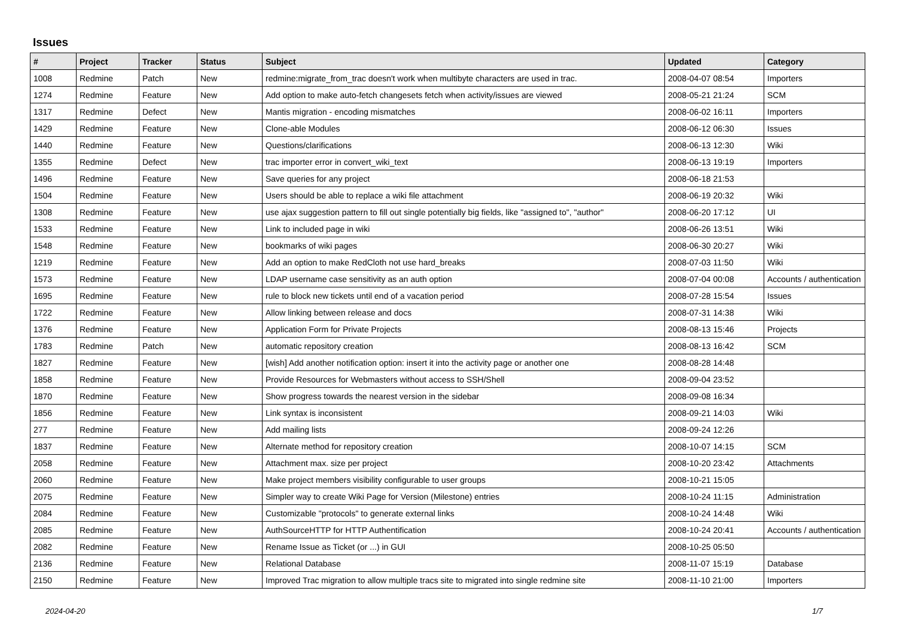Issues
| # | Project | Tracker | Status | Subject | Updated | Category |
| --- | --- | --- | --- | --- | --- | --- |
| 1008 | Redmine | Patch | New | redmine:migrate_from_trac doesn't work when multibyte characters are used in trac. | 2008-04-07 08:54 | Importers |
| 1274 | Redmine | Feature | New | Add option to make auto-fetch changesets fetch when activity/issues are viewed | 2008-05-21 21:24 | SCM |
| 1317 | Redmine | Defect | New | Mantis migration - encoding mismatches | 2008-06-02 16:11 | Importers |
| 1429 | Redmine | Feature | New | Clone-able Modules | 2008-06-12 06:30 | Issues |
| 1440 | Redmine | Feature | New | Questions/clarifications | 2008-06-13 12:30 | Wiki |
| 1355 | Redmine | Defect | New | trac importer error in convert_wiki_text | 2008-06-13 19:19 | Importers |
| 1496 | Redmine | Feature | New | Save queries for any project | 2008-06-18 21:53 | |
| 1504 | Redmine | Feature | New | Users should be able to replace a wiki file attachment | 2008-06-19 20:32 | Wiki |
| 1308 | Redmine | Feature | New | use ajax suggestion pattern to fill out single potentially big fields, like "assigned to", "author" | 2008-06-20 17:12 | UI |
| 1533 | Redmine | Feature | New | Link to included page in wiki | 2008-06-26 13:51 | Wiki |
| 1548 | Redmine | Feature | New | bookmarks of wiki pages | 2008-06-30 20:27 | Wiki |
| 1219 | Redmine | Feature | New | Add an option to make RedCloth not use hard_breaks | 2008-07-03 11:50 | Wiki |
| 1573 | Redmine | Feature | New | LDAP username case sensitivity as an auth option | 2008-07-04 00:08 | Accounts / authentication |
| 1695 | Redmine | Feature | New | rule to block new tickets until end of a vacation period | 2008-07-28 15:54 | Issues |
| 1722 | Redmine | Feature | New | Allow linking between release and docs | 2008-07-31 14:38 | Wiki |
| 1376 | Redmine | Feature | New | Application Form for Private Projects | 2008-08-13 15:46 | Projects |
| 1783 | Redmine | Patch | New | automatic repository creation | 2008-08-13 16:42 | SCM |
| 1827 | Redmine | Feature | New | [wish] Add another notification option: insert it into the activity page or another one | 2008-08-28 14:48 | |
| 1858 | Redmine | Feature | New | Provide Resources for Webmasters without access to SSH/Shell | 2008-09-04 23:52 | |
| 1870 | Redmine | Feature | New | Show progress towards the nearest version in the sidebar | 2008-09-08 16:34 | |
| 1856 | Redmine | Feature | New | Link syntax is inconsistent | 2008-09-21 14:03 | Wiki |
| 277 | Redmine | Feature | New | Add mailing lists | 2008-09-24 12:26 | |
| 1837 | Redmine | Feature | New | Alternate method for repository creation | 2008-10-07 14:15 | SCM |
| 2058 | Redmine | Feature | New | Attachment max. size per project | 2008-10-20 23:42 | Attachments |
| 2060 | Redmine | Feature | New | Make project members visibility configurable to user groups | 2008-10-21 15:05 | |
| 2075 | Redmine | Feature | New | Simpler way to create Wiki Page for Version (Milestone) entries | 2008-10-24 11:15 | Administration |
| 2084 | Redmine | Feature | New | Customizable "protocols" to generate external links | 2008-10-24 14:48 | Wiki |
| 2085 | Redmine | Feature | New | AuthSourceHTTP for HTTP Authentification | 2008-10-24 20:41 | Accounts / authentication |
| 2082 | Redmine | Feature | New | Rename Issue as Ticket (or ...) in GUI | 2008-10-25 05:50 | |
| 2136 | Redmine | Feature | New | Relational Database | 2008-11-07 15:19 | Database |
| 2150 | Redmine | Feature | New | Improved Trac migration to allow multiple tracs site to migrated into single redmine site | 2008-11-10 21:00 | Importers |
2024-04-20 1/7